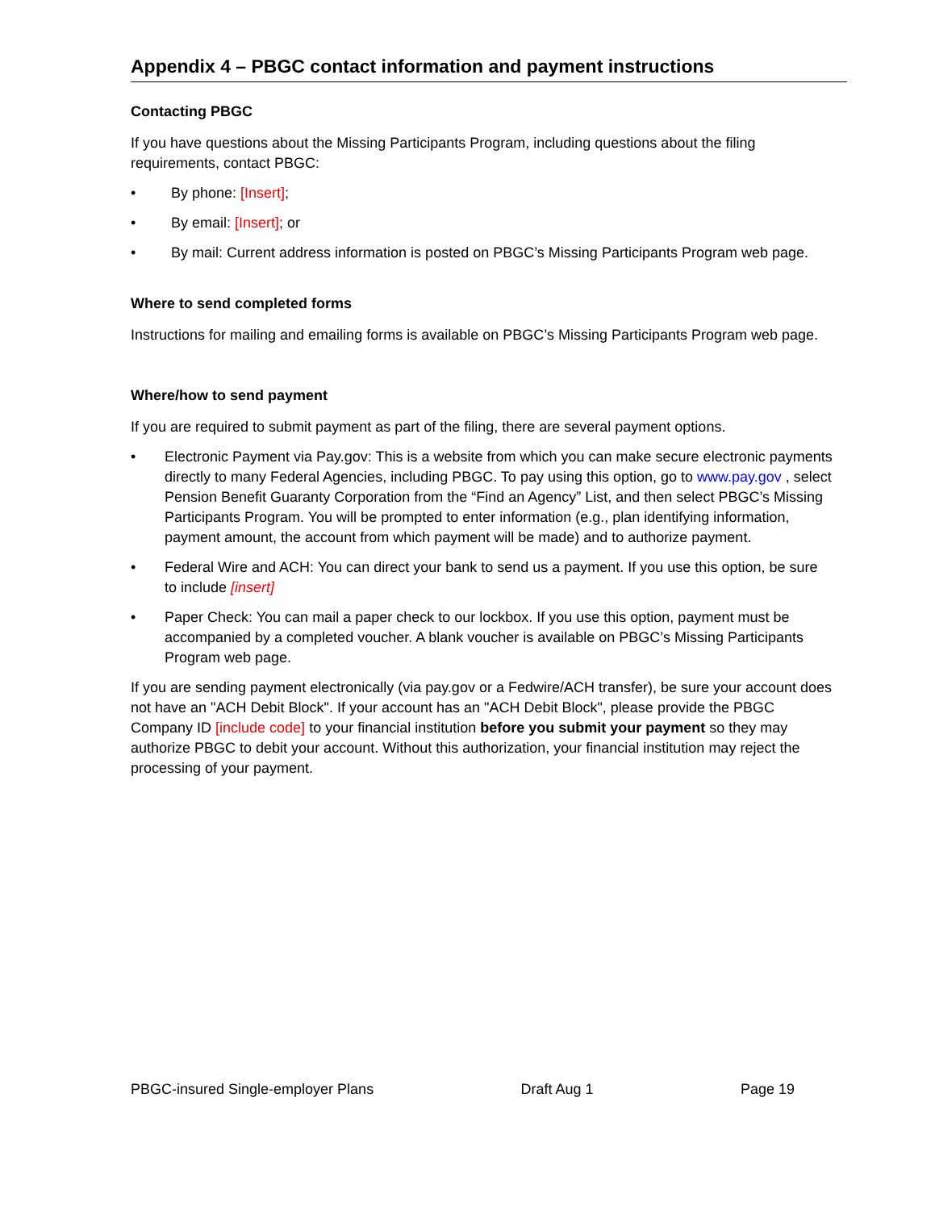Appendix 4 – PBGC contact information and payment instructions
Contacting PBGC
If you have questions about the Missing Participants Program, including questions about the filing requirements, contact PBGC:
• By phone: [Insert];
• By email: [Insert]; or
• By mail: Current address information is posted on PBGC’s Missing Participants Program web page.
Where to send completed forms
Instructions for mailing and emailing forms is available on PBGC’s Missing Participants Program web page.
Where/how to send payment
If you are required to submit payment as part of the filing, there are several payment options.
• Electronic Payment via Pay.gov: This is a website from which you can make secure electronic payments directly to many Federal Agencies, including PBGC. To pay using this option, go to www.pay.gov , select Pension Benefit Guaranty Corporation from the “Find an Agency” List, and then select PBGC’s Missing Participants Program. You will be prompted to enter information (e.g., plan identifying information, payment amount, the account from which payment will be made) and to authorize payment.
• Federal Wire and ACH: You can direct your bank to send us a payment. If you use this option, be sure to include [insert]
• Paper Check: You can mail a paper check to our lockbox. If you use this option, payment must be accompanied by a completed voucher. A blank voucher is available on PBGC’s Missing Participants Program web page.
If you are sending payment electronically (via pay.gov or a Fedwire/ACH transfer), be sure your account does not have an "ACH Debit Block". If your account has an "ACH Debit Block", please provide the PBGC Company ID [include code] to your financial institution before you submit your payment so they may authorize PBGC to debit your account. Without this authorization, your financial institution may reject the processing of your payment.
PBGC-insured Single-employer Plans Draft Aug 1 Page 19